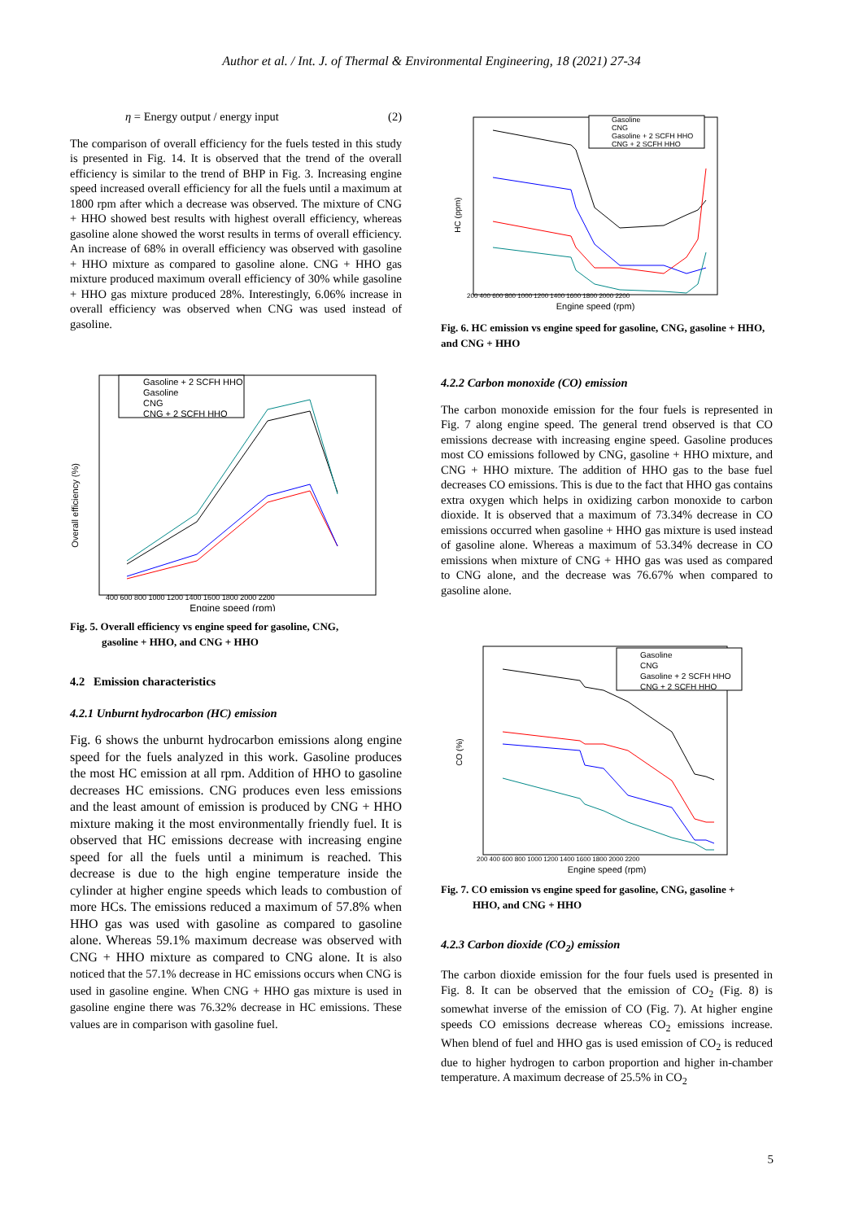Author et al. / Int. J. of Thermal & Environmental Engineering, 18 (2021) 27-34
η = Energy output / energy input (2)
The comparison of overall efficiency for the fuels tested in this study is presented in Fig. 14. It is observed that the trend of the overall efficiency is similar to the trend of BHP in Fig. 3. Increasing engine speed increased overall efficiency for all the fuels until a maximum at 1800 rpm after which a decrease was observed. The mixture of CNG + HHO showed best results with highest overall efficiency, whereas gasoline alone showed the worst results in terms of overall efficiency. An increase of 68% in overall efficiency was observed with gasoline + HHO mixture as compared to gasoline alone. CNG + HHO gas mixture produced maximum overall efficiency of 30% while gasoline + HHO gas mixture produced 28%. Interestingly, 6.06% increase in overall efficiency was observed when CNG was used instead of gasoline.
Overall efficiency (%)
Engine speed (rpm)
400 600 800 1000 1200 1400 1600 1800 2000 2200
Gasoline + 2 SCFH HHO
Gasoline
CNG
CNG + 2 SCFH HHO
Fig. 5. Overall efficiency vs engine speed for gasoline, CNG,
gasoline + HHO, and CNG + HHO
4.2 Emission characteristics
4.2.1 Unburnt hydrocarbon (HC) emission
Fig. 6 shows the unburnt hydrocarbon emissions along engine speed for the fuels analyzed in this work. Gasoline produces the most HC emission at all rpm. Addition of HHO to gasoline decreases HC emissions. CNG produces even less emissions and the least amount of emission is produced by CNG + HHO mixture making it the most environmentally friendly fuel. It is observed that HC emissions decrease with increasing engine speed for all the fuels until a minimum is reached. This decrease is due to the high engine temperature inside the cylinder at higher engine speeds which leads to combustion of more HCs. The emissions reduced a maximum of 57.8% when HHO gas was used with gasoline as compared to gasoline alone. Whereas 59.1% maximum decrease was observed with CNG + HHO mixture as compared to CNG alone. It is also noticed that the 57.1% decrease in HC emissions occurs when CNG is used in gasoline engine. When CNG + HHO gas mixture is used in gasoline engine there was 76.32% decrease in HC emissions. These values are in comparison with gasoline fuel.
HC (ppm)
Engine speed (rpm)
200 400 600 800 1000 1200 1400 1600 1800 2000 2200
Gasoline
CNG
Gasoline + 2 SCFH HHO
CNG + 2 SCFH HHO
Fig. 6. HC emission vs engine speed for gasoline, CNG, gasoline + HHO, and CNG + HHO
4.2.2 Carbon monoxide (CO) emission
The carbon monoxide emission for the four fuels is represented in Fig. 7 along engine speed. The general trend observed is that CO emissions decrease with increasing engine speed. Gasoline produces most CO emissions followed by CNG, gasoline + HHO mixture, and CNG + HHO mixture. The addition of HHO gas to the base fuel decreases CO emissions. This is due to the fact that HHO gas contains extra oxygen which helps in oxidizing carbon monoxide to carbon dioxide. It is observed that a maximum of 73.34% decrease in CO emissions occurred when gasoline + HHO gas mixture is used instead of gasoline alone. Whereas a maximum of 53.34% decrease in CO emissions when mixture of CNG + HHO gas was used as compared to CNG alone, and the decrease was 76.67% when compared to gasoline alone.
CO (%)
Engine speed (rpm)
200 400 600 800 1000 1200 1400 1600 1800 2000 2200
Gasoline
CNG
Gasoline + 2 SCFH HHO
CNG + 2 SCFH HHO
Fig. 7. CO emission vs engine speed for gasoline, CNG, gasoline +
HHO, and CNG + HHO
4.2.3 Carbon dioxide (CO<sub>2</sub>) emission
The carbon dioxide emission for the four fuels used is presented in Fig. 8. It can be observed that the emission of CO<sub>2</sub> (Fig. 8) is somewhat inverse of the emission of CO (Fig. 7). At higher engine speeds CO emissions decrease whereas CO<sub>2</sub> emissions increase. When blend of fuel and HHO gas is used emission of CO<sub>2</sub> is reduced due to higher hydrogen to carbon proportion and higher in-chamber temperature. A maximum decrease of 25.5% in CO<sub>2</sub>
5